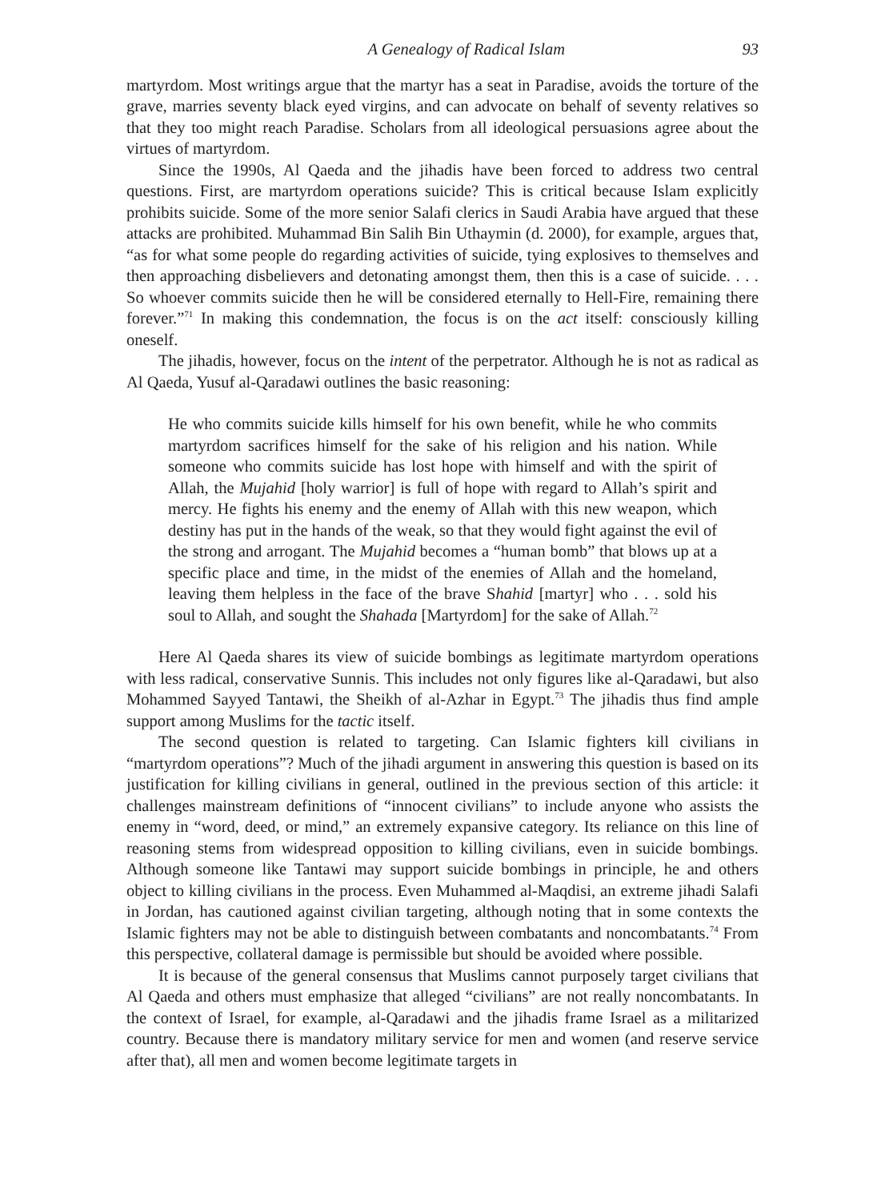A Genealogy of Radical Islam 93
martyrdom. Most writings argue that the martyr has a seat in Paradise, avoids the torture of the grave, marries seventy black eyed virgins, and can advocate on behalf of seventy relatives so that they too might reach Paradise. Scholars from all ideological persuasions agree about the virtues of martyrdom.
Since the 1990s, Al Qaeda and the jihadis have been forced to address two central questions. First, are martyrdom operations suicide? This is critical because Islam explicitly prohibits suicide. Some of the more senior Salafi clerics in Saudi Arabia have argued that these attacks are prohibited. Muhammad Bin Salih Bin Uthaymin (d. 2000), for example, argues that, “as for what some people do regarding activities of suicide, tying explosives to themselves and then approaching disbelievers and detonating amongst them, then this is a case of suicide. . . . So whoever commits suicide then he will be considered eternally to Hell-Fire, remaining there forever.”<sup>71</sup> In making this condemnation, the focus is on the act itself: consciously killing oneself.
The jihadis, however, focus on the intent of the perpetrator. Although he is not as radical as Al Qaeda, Yusuf al-Qaradawi outlines the basic reasoning:
He who commits suicide kills himself for his own benefit, while he who commits martyrdom sacrifices himself for the sake of his religion and his nation. While someone who commits suicide has lost hope with himself and with the spirit of Allah, the Mujahid [holy warrior] is full of hope with regard to Allah’s spirit and mercy. He fights his enemy and the enemy of Allah with this new weapon, which destiny has put in the hands of the weak, so that they would fight against the evil of the strong and arrogant. The Mujahid becomes a “human bomb” that blows up at a specific place and time, in the midst of the enemies of Allah and the homeland, leaving them helpless in the face of the brave Shahid [martyr] who . . . sold his soul to Allah, and sought the Shahada [Martyrdom] for the sake of Allah.<sup>72</sup>
Here Al Qaeda shares its view of suicide bombings as legitimate martyrdom operations with less radical, conservative Sunnis. This includes not only figures like al-Qaradawi, but also Mohammed Sayyed Tantawi, the Sheikh of al-Azhar in Egypt.<sup>73</sup> The jihadis thus find ample support among Muslims for the tactic itself.
The second question is related to targeting. Can Islamic fighters kill civilians in “martyrdom operations”? Much of the jihadi argument in answering this question is based on its justification for killing civilians in general, outlined in the previous section of this article: it challenges mainstream definitions of “innocent civilians” to include anyone who assists the enemy in “word, deed, or mind,” an extremely expansive category. Its reliance on this line of reasoning stems from widespread opposition to killing civilians, even in suicide bombings. Although someone like Tantawi may support suicide bombings in principle, he and others object to killing civilians in the process. Even Muhammed al-Maqdisi, an extreme jihadi Salafi in Jordan, has cautioned against civilian targeting, although noting that in some contexts the Islamic fighters may not be able to distinguish between combatants and noncombatants.<sup>74</sup> From this perspective, collateral damage is permissible but should be avoided where possible.
It is because of the general consensus that Muslims cannot purposely target civilians that Al Qaeda and others must emphasize that alleged “civilians” are not really noncombatants. In the context of Israel, for example, al-Qaradawi and the jihadis frame Israel as a militarized country. Because there is mandatory military service for men and women (and reserve service after that), all men and women become legitimate targets in